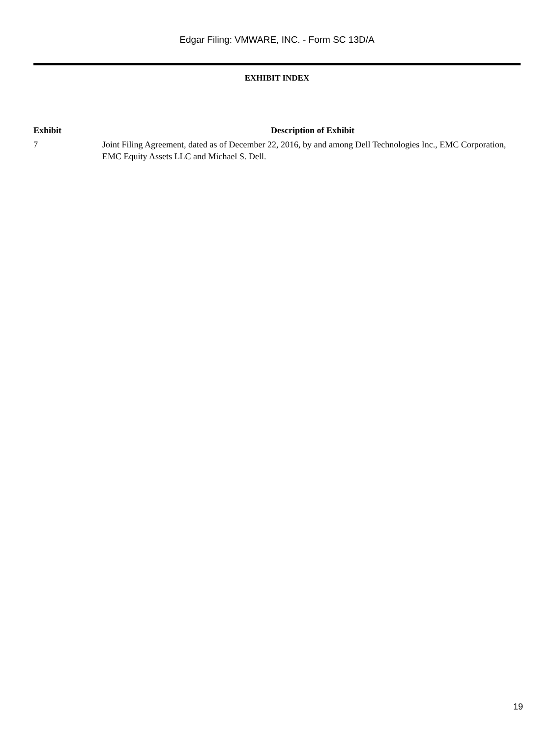Edgar Filing: VMWARE, INC. - Form SC 13D/A
EXHIBIT INDEX
| Exhibit | Description of Exhibit |
| --- | --- |
| 7 | Joint Filing Agreement, dated as of December 22, 2016, by and among Dell Technologies Inc., EMC Corporation, EMC Equity Assets LLC and Michael S. Dell. |
19